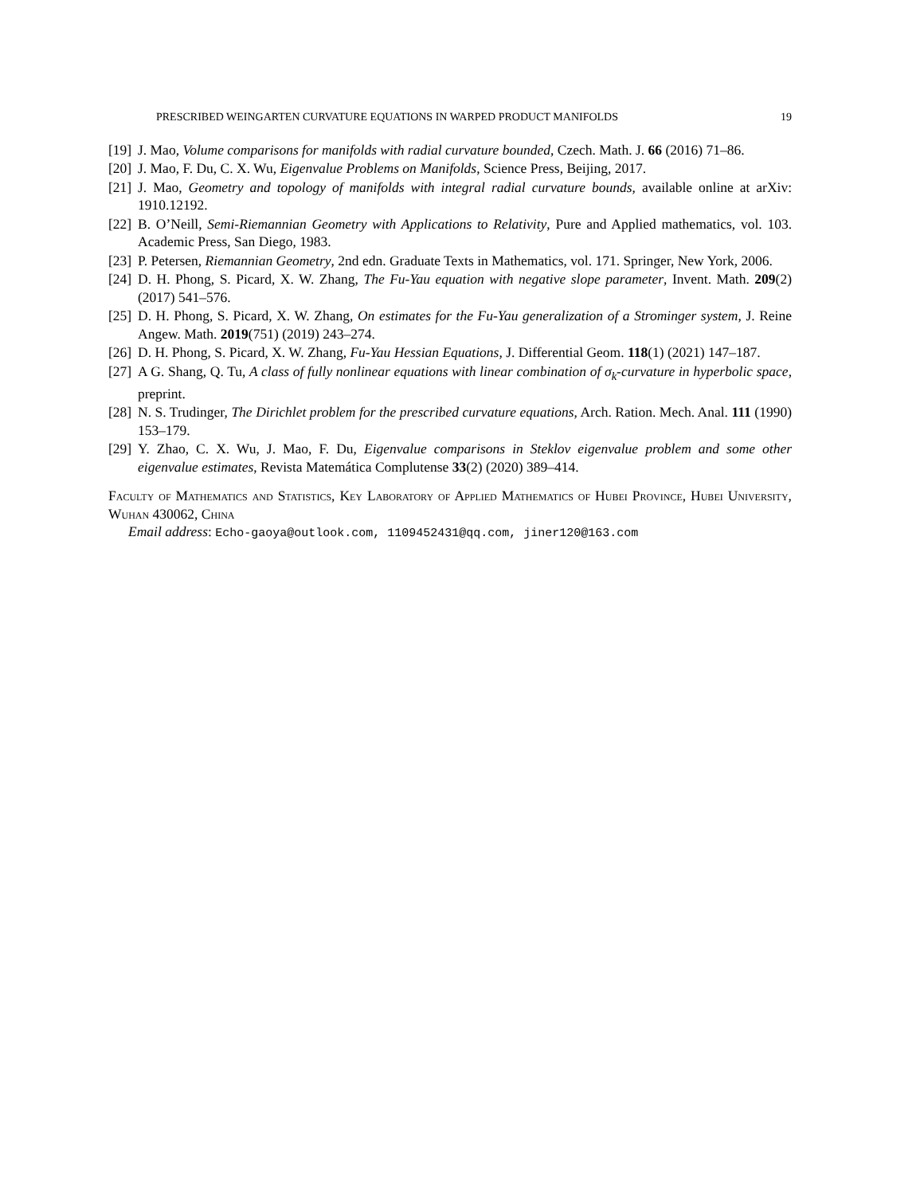PRESCRIBED WEINGARTEN CURVATURE EQUATIONS IN WARPED PRODUCT MANIFOLDS 19
[19] J. Mao, Volume comparisons for manifolds with radial curvature bounded, Czech. Math. J. 66 (2016) 71–86.
[20] J. Mao, F. Du, C. X. Wu, Eigenvalue Problems on Manifolds, Science Press, Beijing, 2017.
[21] J. Mao, Geometry and topology of manifolds with integral radial curvature bounds, available online at arXiv: 1910.12192.
[22] B. O’Neill, Semi-Riemannian Geometry with Applications to Relativity, Pure and Applied mathematics, vol. 103. Academic Press, San Diego, 1983.
[23] P. Petersen, Riemannian Geometry, 2nd edn. Graduate Texts in Mathematics, vol. 171. Springer, New York, 2006.
[24] D. H. Phong, S. Picard, X. W. Zhang, The Fu-Yau equation with negative slope parameter, Invent. Math. 209(2) (2017) 541–576.
[25] D. H. Phong, S. Picard, X. W. Zhang, On estimates for the Fu-Yau generalization of a Strominger system, J. Reine Angew. Math. 2019(751) (2019) 243–274.
[26] D. H. Phong, S. Picard, X. W. Zhang, Fu-Yau Hessian Equations, J. Differential Geom. 118(1) (2021) 147–187.
[27] A G. Shang, Q. Tu, A class of fully nonlinear equations with linear combination of σ<sub>k</sub>-curvature in hyperbolic space, preprint.
[28] N. S. Trudinger, The Dirichlet problem for the prescribed curvature equations, Arch. Ration. Mech. Anal. 111 (1990) 153–179.
[29] Y. Zhao, C. X. Wu, J. Mao, F. Du, Eigenvalue comparisons in Steklov eigenvalue problem and some other eigenvalue estimates, Revista Matemática Complutense 33(2) (2020) 389–414.
Faculty of Mathematics and Statistics, Key Laboratory of Applied Mathematics of Hubei Province, Hubei University, Wuhan 430062, China
Email address: Echo-gaoya@outlook.com, 1109452431@qq.com, jiner120@163.com